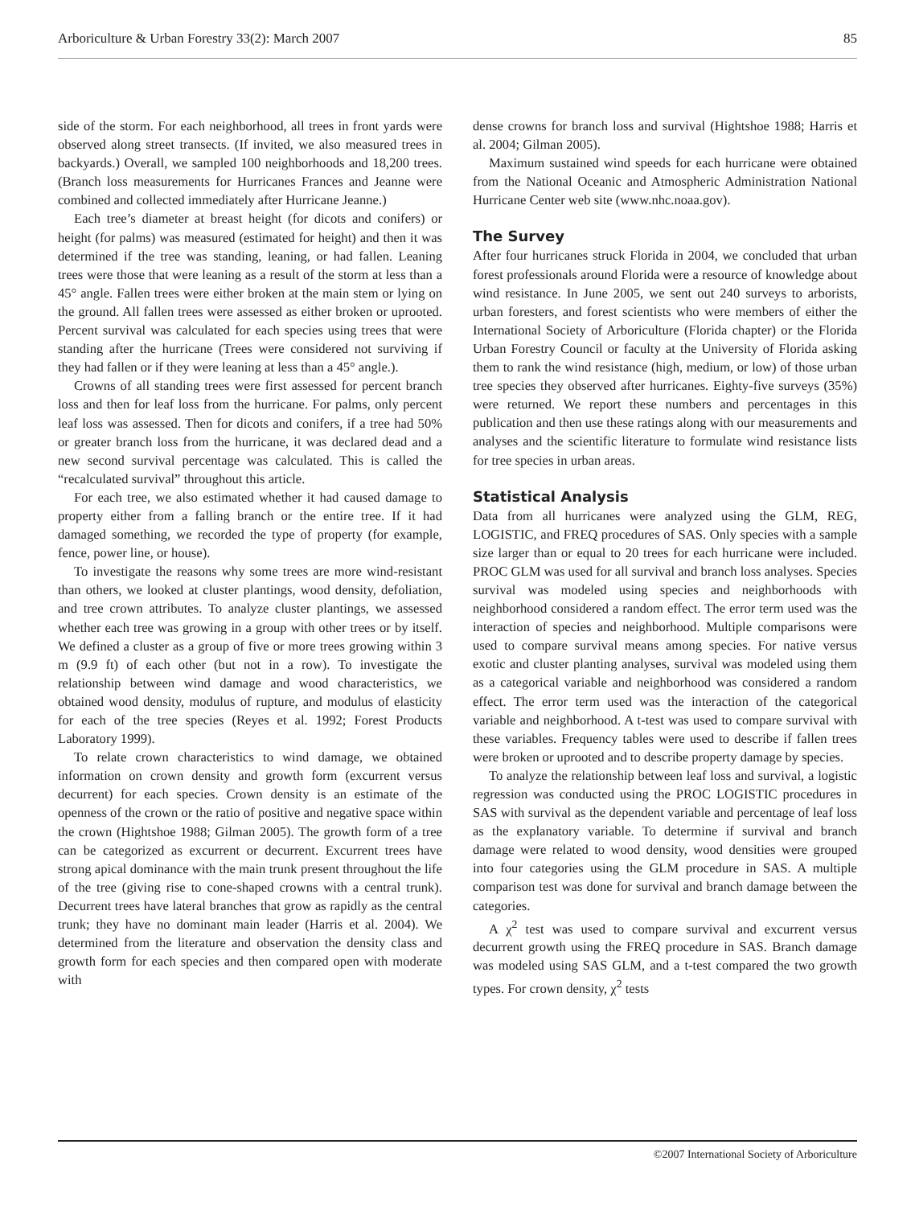Arboriculture & Urban Forestry 33(2): March 2007 85
side of the storm. For each neighborhood, all trees in front yards were observed along street transects. (If invited, we also measured trees in backyards.) Overall, we sampled 100 neighborhoods and 18,200 trees. (Branch loss measurements for Hurricanes Frances and Jeanne were combined and collected immediately after Hurricane Jeanne.)
Each tree’s diameter at breast height (for dicots and conifers) or height (for palms) was measured (estimated for height) and then it was determined if the tree was standing, leaning, or had fallen. Leaning trees were those that were leaning as a result of the storm at less than a 45° angle. Fallen trees were either broken at the main stem or lying on the ground. All fallen trees were assessed as either broken or uprooted. Percent survival was calculated for each species using trees that were standing after the hurricane (Trees were considered not surviving if they had fallen or if they were leaning at less than a 45° angle.).
Crowns of all standing trees were first assessed for percent branch loss and then for leaf loss from the hurricane. For palms, only percent leaf loss was assessed. Then for dicots and conifers, if a tree had 50% or greater branch loss from the hurricane, it was declared dead and a new second survival percentage was calculated. This is called the “recalculated survival” throughout this article.
For each tree, we also estimated whether it had caused damage to property either from a falling branch or the entire tree. If it had damaged something, we recorded the type of property (for example, fence, power line, or house).
To investigate the reasons why some trees are more wind-resistant than others, we looked at cluster plantings, wood density, defoliation, and tree crown attributes. To analyze cluster plantings, we assessed whether each tree was growing in a group with other trees or by itself. We defined a cluster as a group of five or more trees growing within 3 m (9.9 ft) of each other (but not in a row). To investigate the relationship between wind damage and wood characteristics, we obtained wood density, modulus of rupture, and modulus of elasticity for each of the tree species (Reyes et al. 1992; Forest Products Laboratory 1999).
To relate crown characteristics to wind damage, we obtained information on crown density and growth form (excurrent versus decurrent) for each species. Crown density is an estimate of the openness of the crown or the ratio of positive and negative space within the crown (Hightshoe 1988; Gilman 2005). The growth form of a tree can be categorized as excurrent or decurrent. Excurrent trees have strong apical dominance with the main trunk present throughout the life of the tree (giving rise to cone-shaped crowns with a central trunk). Decurrent trees have lateral branches that grow as rapidly as the central trunk; they have no dominant main leader (Harris et al. 2004). We determined from the literature and observation the density class and growth form for each species and then compared open with moderate with
dense crowns for branch loss and survival (Hightshoe 1988; Harris et al. 2004; Gilman 2005).
Maximum sustained wind speeds for each hurricane were obtained from the National Oceanic and Atmospheric Administration National Hurricane Center web site (www.nhc.noaa.gov).
The Survey
After four hurricanes struck Florida in 2004, we concluded that urban forest professionals around Florida were a resource of knowledge about wind resistance. In June 2005, we sent out 240 surveys to arborists, urban foresters, and forest scientists who were members of either the International Society of Arboriculture (Florida chapter) or the Florida Urban Forestry Council or faculty at the University of Florida asking them to rank the wind resistance (high, medium, or low) of those urban tree species they observed after hurricanes. Eighty-five surveys (35%) were returned. We report these numbers and percentages in this publication and then use these ratings along with our measurements and analyses and the scientific literature to formulate wind resistance lists for tree species in urban areas.
Statistical Analysis
Data from all hurricanes were analyzed using the GLM, REG, LOGISTIC, and FREQ procedures of SAS. Only species with a sample size larger than or equal to 20 trees for each hurricane were included. PROC GLM was used for all survival and branch loss analyses. Species survival was modeled using species and neighborhoods with neighborhood considered a random effect. The error term used was the interaction of species and neighborhood. Multiple comparisons were used to compare survival means among species. For native versus exotic and cluster planting analyses, survival was modeled using them as a categorical variable and neighborhood was considered a random effect. The error term used was the interaction of the categorical variable and neighborhood. A t-test was used to compare survival with these variables. Frequency tables were used to describe if fallen trees were broken or uprooted and to describe property damage by species.
To analyze the relationship between leaf loss and survival, a logistic regression was conducted using the PROC LOGISTIC procedures in SAS with survival as the dependent variable and percentage of leaf loss as the explanatory variable. To determine if survival and branch damage were related to wood density, wood densities were grouped into four categories using the GLM procedure in SAS. A multiple comparison test was done for survival and branch damage between the categories.
A χ<sup>2</sup> test was used to compare survival and excurrent versus decurrent growth using the FREQ procedure in SAS. Branch damage was modeled using SAS GLM, and a t-test compared the two growth types. For crown density, χ<sup>2</sup> tests
©2007 International Society of Arboriculture